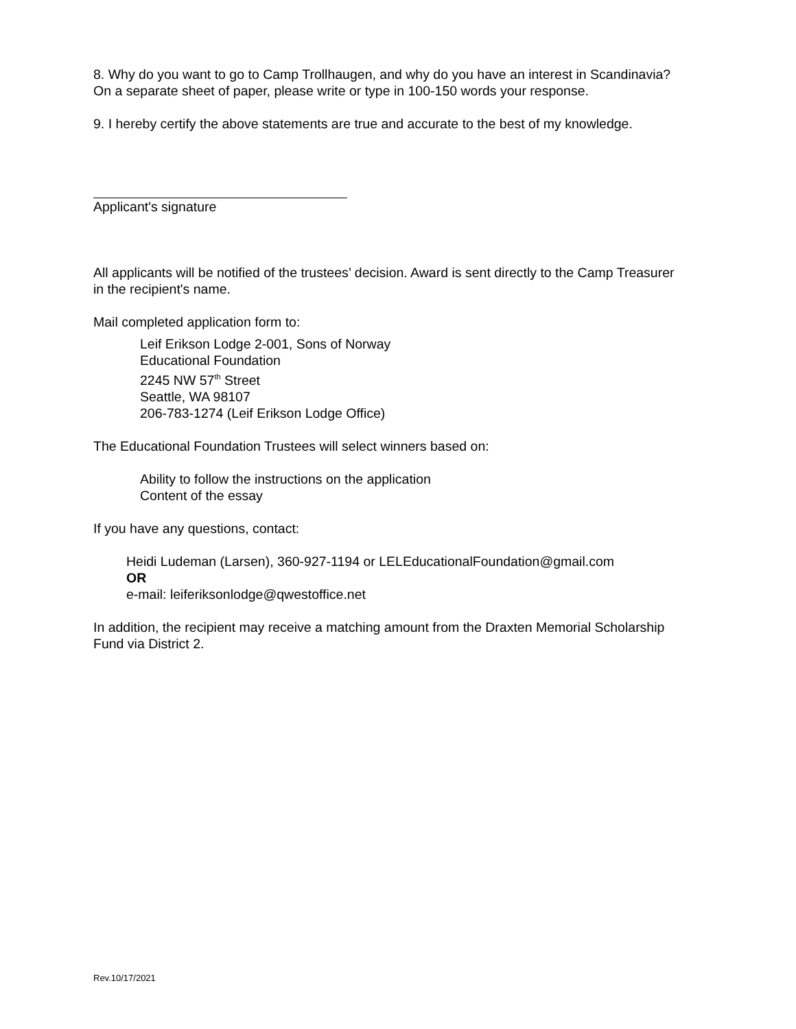8. Why do you want to go to Camp Trollhaugen, and why do you have an interest in Scandinavia? On a separate sheet of paper, please write or type in 100-150 words your response.
9. I hereby certify the above statements are true and accurate to the best of my knowledge.
Applicant's signature
All applicants will be notified of the trustees’ decision. Award is sent directly to the Camp Treasurer in the recipient's name.
Mail completed application form to:
Leif Erikson Lodge 2-001, Sons of Norway
Educational Foundation
2245 NW 57<sup>th</sup> Street
Seattle, WA 98107
206-783-1274 (Leif Erikson Lodge Office)
The Educational Foundation Trustees will select winners based on:
Ability to follow the instructions on the application
Content of the essay
If you have any questions, contact:
Heidi Ludeman (Larsen), 360-927-1194 or LELEducationalFoundation@gmail.com
OR
e-mail: leiferiksonlodge@qwestoffice.net
In addition, the recipient may receive a matching amount from the Draxten Memorial Scholarship Fund via District 2.
Rev.10/17/2021